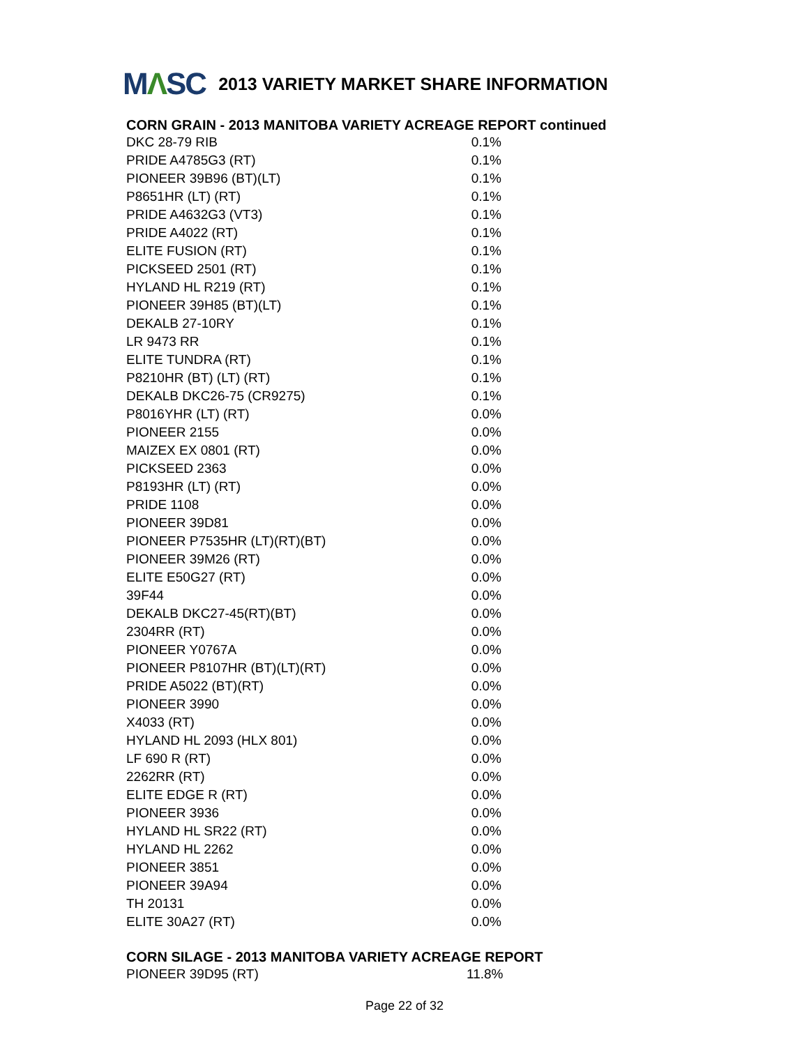MΛSC
2013 VARIETY MARKET SHARE INFORMATION
CORN GRAIN - 2013 MANITOBA VARIETY ACREAGE REPORT continued
| DKC 28-79 RIB | 0.1% |
| PRIDE A4785G3 (RT) | 0.1% |
| PIONEER 39B96 (BT)(LT) | 0.1% |
| P8651HR (LT) (RT) | 0.1% |
| PRIDE A4632G3 (VT3) | 0.1% |
| PRIDE A4022 (RT) | 0.1% |
| ELITE FUSION (RT) | 0.1% |
| PICKSEED 2501 (RT) | 0.1% |
| HYLAND HL R219 (RT) | 0.1% |
| PIONEER 39H85 (BT)(LT) | 0.1% |
| DEKALB 27-10RY | 0.1% |
| LR 9473 RR | 0.1% |
| ELITE TUNDRA (RT) | 0.1% |
| P8210HR (BT) (LT) (RT) | 0.1% |
| DEKALB DKC26-75 (CR9275) | 0.1% |
| P8016YHR (LT) (RT) | 0.0% |
| PIONEER 2155 | 0.0% |
| MAIZEX EX 0801 (RT) | 0.0% |
| PICKSEED 2363 | 0.0% |
| P8193HR (LT) (RT) | 0.0% |
| PRIDE 1108 | 0.0% |
| PIONEER 39D81 | 0.0% |
| PIONEER P7535HR (LT)(RT)(BT) | 0.0% |
| PIONEER 39M26 (RT) | 0.0% |
| ELITE E50G27 (RT) | 0.0% |
| 39F44 | 0.0% |
| DEKALB DKC27-45(RT)(BT) | 0.0% |
| 2304RR (RT) | 0.0% |
| PIONEER Y0767A | 0.0% |
| PIONEER P8107HR (BT)(LT)(RT) | 0.0% |
| PRIDE A5022 (BT)(RT) | 0.0% |
| PIONEER 3990 | 0.0% |
| X4033 (RT) | 0.0% |
| HYLAND HL 2093 (HLX 801) | 0.0% |
| LF 690 R (RT) | 0.0% |
| 2262RR (RT) | 0.0% |
| ELITE EDGE R (RT) | 0.0% |
| PIONEER 3936 | 0.0% |
| HYLAND HL SR22 (RT) | 0.0% |
| HYLAND HL 2262 | 0.0% |
| PIONEER 3851 | 0.0% |
| PIONEER 39A94 | 0.0% |
| TH 20131 | 0.0% |
| ELITE 30A27 (RT) | 0.0% |
CORN SILAGE - 2013 MANITOBA VARIETY ACREAGE REPORT
| PIONEER 39D95 (RT) | 11.8% |
Page 22 of 32